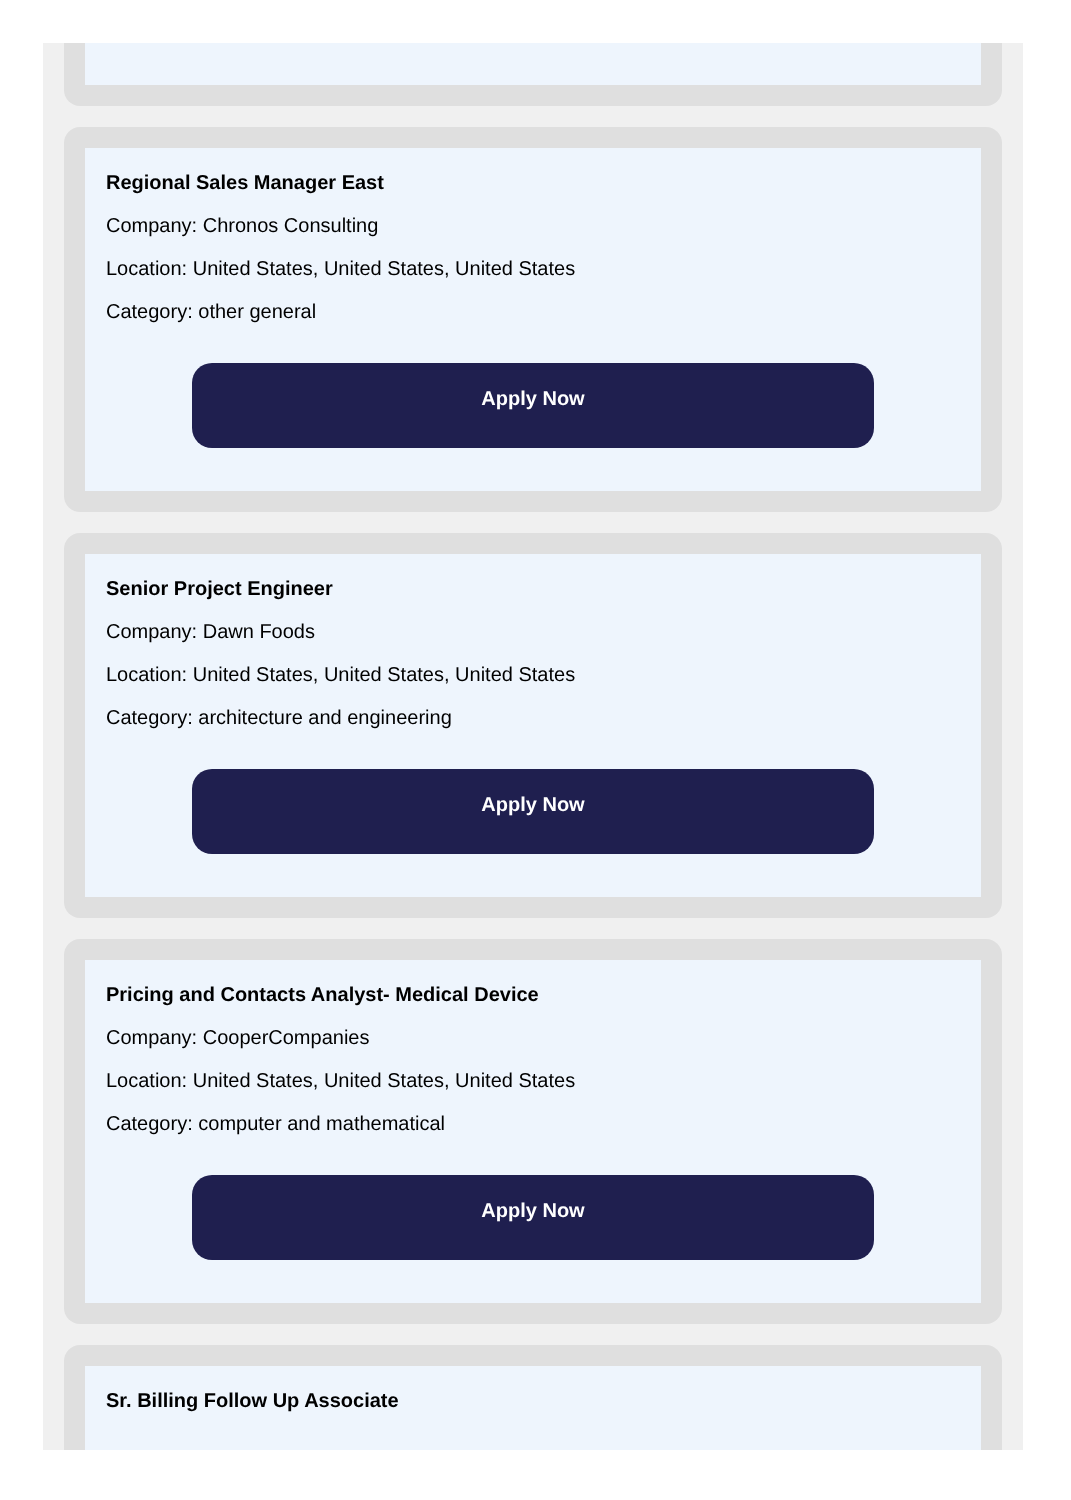Regional Sales Manager East
Company: Chronos Consulting
Location: United States, United States, United States
Category: other general
Apply Now
Senior Project Engineer
Company: Dawn Foods
Location: United States, United States, United States
Category: architecture and engineering
Apply Now
Pricing and Contacts Analyst- Medical Device
Company: CooperCompanies
Location: United States, United States, United States
Category: computer and mathematical
Apply Now
Sr. Billing Follow Up Associate